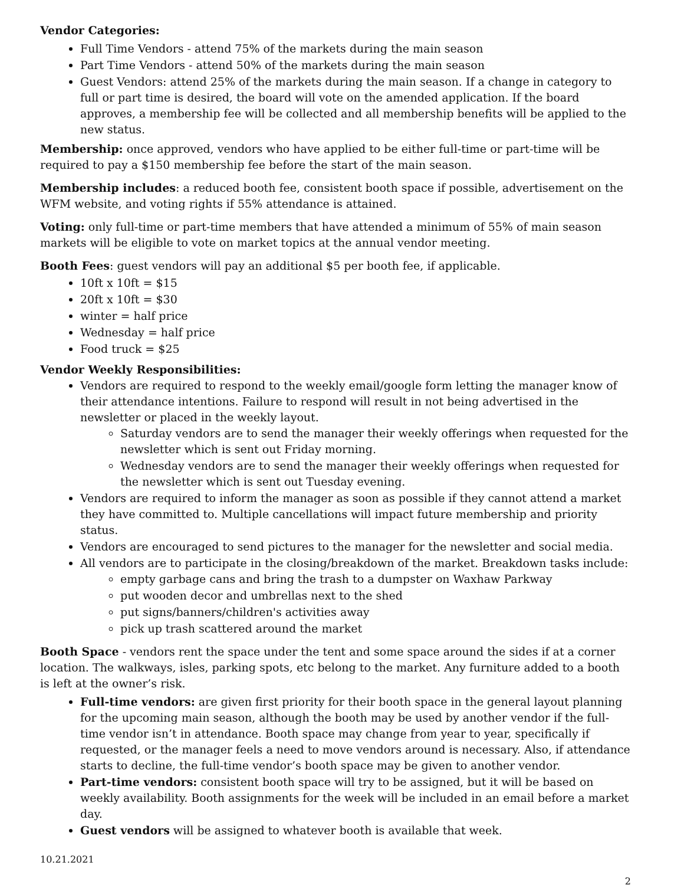Vendor Categories:
Full Time Vendors - attend 75% of the markets during the main season
Part Time Vendors - attend 50% of the markets during the main season
Guest Vendors: attend 25% of the markets during the main season. If a change in category to full or part time is desired, the board will vote on the amended application. If the board approves, a membership fee will be collected and all membership benefits will be applied to the new status.
Membership: once approved, vendors who have applied to be either full-time or part-time will be required to pay a $150 membership fee before the start of the main season.
Membership includes: a reduced booth fee, consistent booth space if possible, advertisement on the WFM website, and voting rights if 55% attendance is attained.
Voting: only full-time or part-time members that have attended a minimum of 55% of main season markets will be eligible to vote on market topics at the annual vendor meeting.
Booth Fees: guest vendors will pay an additional $5 per booth fee, if applicable.
10ft x 10ft = $15
20ft x 10ft = $30
winter = half price
Wednesday = half price
Food truck = $25
Vendor Weekly Responsibilities:
Vendors are required to respond to the weekly email/google form letting the manager know of their attendance intentions. Failure to respond will result in not being advertised in the newsletter or placed in the weekly layout.
Saturday vendors are to send the manager their weekly offerings when requested for the newsletter which is sent out Friday morning.
Wednesday vendors are to send the manager their weekly offerings when requested for the newsletter which is sent out Tuesday evening.
Vendors are required to inform the manager as soon as possible if they cannot attend a market they have committed to. Multiple cancellations will impact future membership and priority status.
Vendors are encouraged to send pictures to the manager for the newsletter and social media.
All vendors are to participate in the closing/breakdown of the market. Breakdown tasks include:
empty garbage cans and bring the trash to a dumpster on Waxhaw Parkway
put wooden decor and umbrellas next to the shed
put signs/banners/children's activities away
pick up trash scattered around the market
Booth Space - vendors rent the space under the tent and some space around the sides if at a corner location. The walkways, isles, parking spots, etc belong to the market. Any furniture added to a booth is left at the owner’s risk.
Full-time vendors: are given first priority for their booth space in the general layout planning for the upcoming main season, although the booth may be used by another vendor if the full-time vendor isn’t in attendance. Booth space may change from year to year, specifically if requested, or the manager feels a need to move vendors around is necessary. Also, if attendance starts to decline, the full-time vendor’s booth space may be given to another vendor.
Part-time vendors: consistent booth space will try to be assigned, but it will be based on weekly availability. Booth assignments for the week will be included in an email before a market day.
Guest vendors will be assigned to whatever booth is available that week.
10.21.2021
2